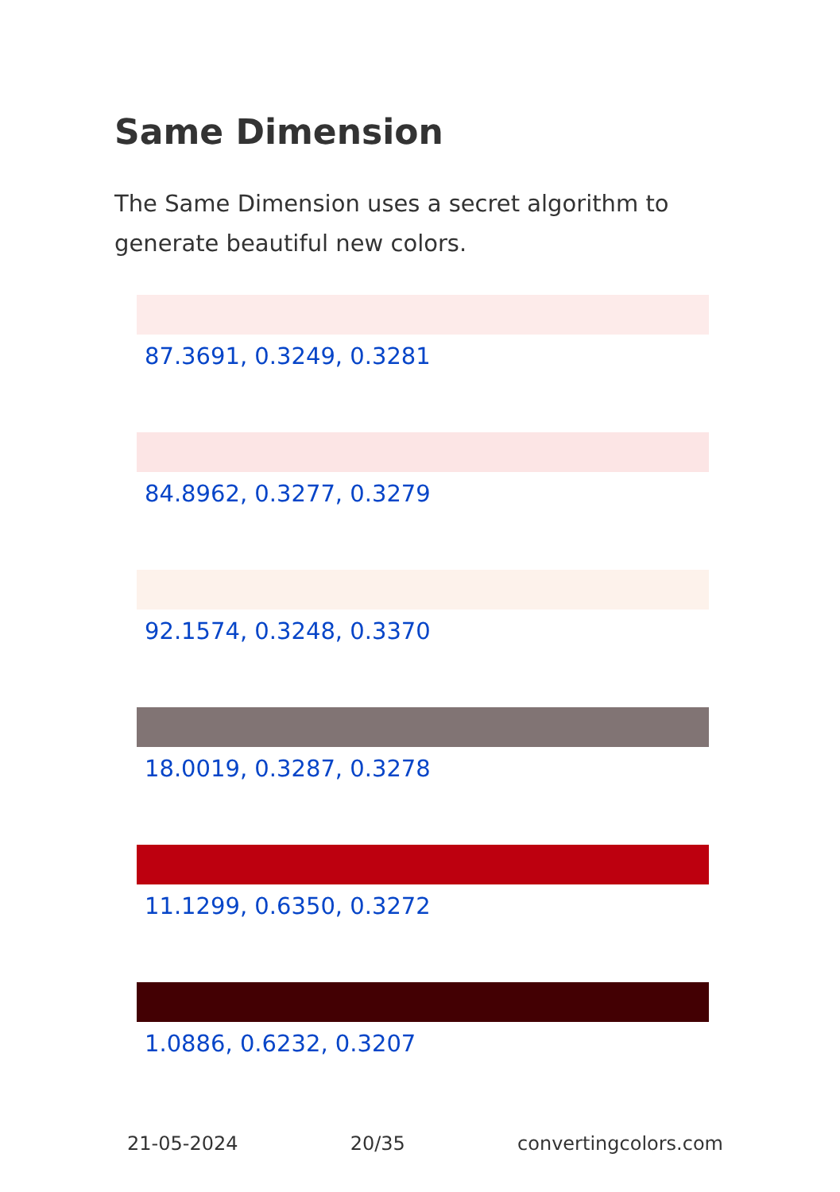Same Dimension
The Same Dimension uses a secret algorithm to generate beautiful new colors.
87.3691, 0.3249, 0.3281
84.8962, 0.3277, 0.3279
92.1574, 0.3248, 0.3370
18.0019, 0.3287, 0.3278
11.1299, 0.6350, 0.3272
1.0886, 0.6232, 0.3207
21-05-2024 20/35 convertingcolors.com